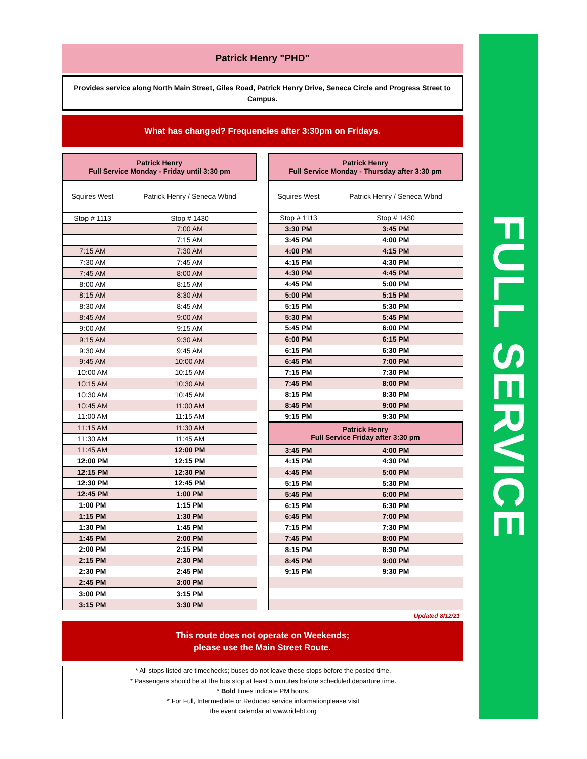Patrick Henry "PHD"
Provides service along North Main Street, Giles Road, Patrick Henry Drive, Seneca Circle and Progress Street to Campus.
What has changed? Frequencies after 3:30pm on Fridays.
| Patrick Henry Full Service Monday - Friday until 3:30 pm | |
| --- | --- |
| Squires West | Patrick Henry / Seneca Wbnd |
| Stop # 1113 | Stop # 1430 |
| | 7:00 AM |
| | 7:15 AM |
| 7:15 AM | 7:30 AM |
| 7:30 AM | 7:45 AM |
| 7:45 AM | 8:00 AM |
| 8:00 AM | 8:15 AM |
| 8:15 AM | 8:30 AM |
| 8:30 AM | 8:45 AM |
| 8:45 AM | 9:00 AM |
| 9:00 AM | 9:15 AM |
| 9:15 AM | 9:30 AM |
| 9:30 AM | 9:45 AM |
| 9:45 AM | 10:00 AM |
| 10:00 AM | 10:15 AM |
| 10:15 AM | 10:30 AM |
| 10:30 AM | 10:45 AM |
| 10:45 AM | 11:00 AM |
| 11:00 AM | 11:15 AM |
| 11:15 AM | 11:30 AM |
| 11:30 AM | 11:45 AM |
| 11:45 AM | 12:00 PM |
| 12:00 PM | 12:15 PM |
| 12:15 PM | 12:30 PM |
| 12:30 PM | 12:45 PM |
| 12:45 PM | 1:00 PM |
| 1:00 PM | 1:15 PM |
| 1:15 PM | 1:30 PM |
| 1:30 PM | 1:45 PM |
| 1:45 PM | 2:00 PM |
| 2:00 PM | 2:15 PM |
| 2:15 PM | 2:30 PM |
| 2:30 PM | 2:45 PM |
| 2:45 PM | 3:00 PM |
| 3:00 PM | 3:15 PM |
| 3:15 PM | 3:30 PM |
| Patrick Henry Full Service Monday - Thursday after 3:30 pm | |
| --- | --- |
| Squires West | Patrick Henry / Seneca Wbnd |
| Stop # 1113 | Stop # 1430 |
| 3:30 PM | 3:45 PM |
| 3:45 PM | 4:00 PM |
| 4:00 PM | 4:15 PM |
| 4:15 PM | 4:30 PM |
| 4:30 PM | 4:45 PM |
| 4:45 PM | 5:00 PM |
| 5:00 PM | 5:15 PM |
| 5:15 PM | 5:30 PM |
| 5:30 PM | 5:45 PM |
| 5:45 PM | 6:00 PM |
| 6:00 PM | 6:15 PM |
| 6:15 PM | 6:30 PM |
| 6:45 PM | 7:00 PM |
| 7:15 PM | 7:30 PM |
| 7:45 PM | 8:00 PM |
| 8:15 PM | 8:30 PM |
| 8:45 PM | 9:00 PM |
| 9:15 PM | 9:30 PM |
| Patrick Henry Full Service Friday after 3:30 pm | |
| 3:45 PM | 4:00 PM |
| 4:15 PM | 4:30 PM |
| 4:45 PM | 5:00 PM |
| 5:15 PM | 5:30 PM |
| 5:45 PM | 6:00 PM |
| 6:15 PM | 6:30 PM |
| 6:45 PM | 7:00 PM |
| 7:15 PM | 7:30 PM |
| 7:45 PM | 8:00 PM |
| 8:15 PM | 8:30 PM |
| 8:45 PM | 9:00 PM |
| 9:15 PM | 9:30 PM |
Updated 8/12/21
This route does not operate on Weekends;
please use the Main Street Route.
* All stops listed are timechecks; buses do not leave these stops before the posted time.
* Passengers should be at the bus stop at least 5 minutes before scheduled departure time.
* Bold times indicate PM hours.
* For Full, Intermediate or Reduced service informationplease visit
the event calendar at www.ridebt.org
FULL SERVICE